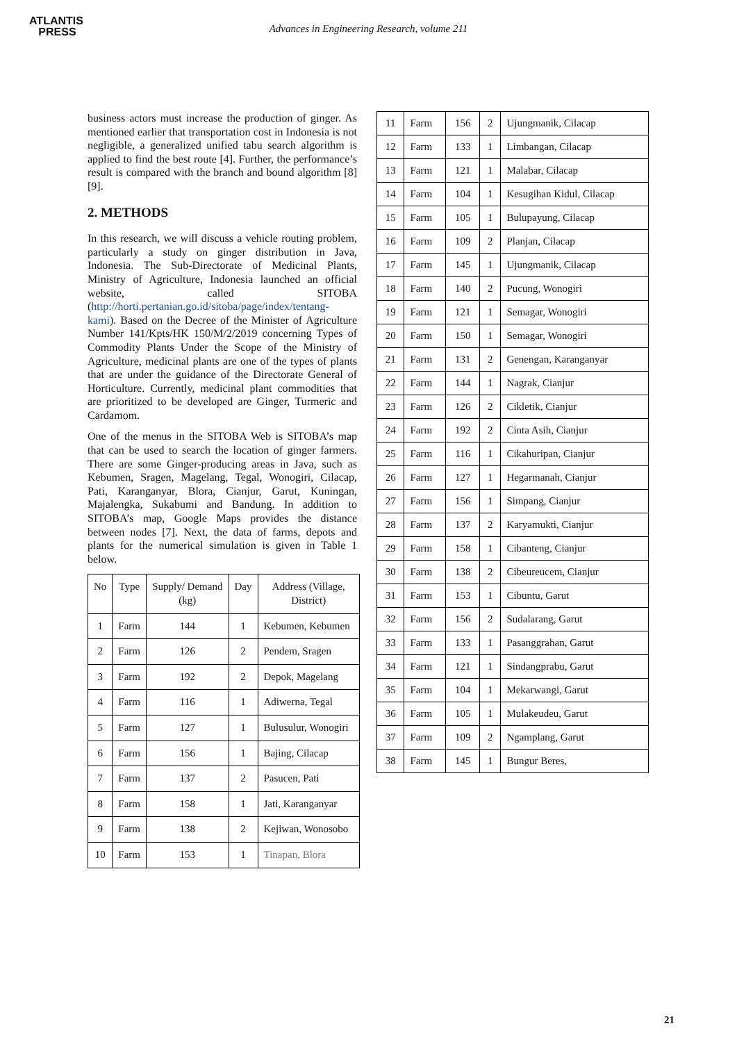ATLANTIS
PRESS
Advances in Engineering Research, volume 211
business actors must increase the production of ginger. As mentioned earlier that transportation cost in Indonesia is not negligible, a generalized unified tabu search algorithm is applied to find the best route [4]. Further, the performance’s result is compared with the branch and bound algorithm [8][9].
2. METHODS
In this research, we will discuss a vehicle routing problem, particularly a study on ginger distribution in Java, Indonesia. The Sub-Directorate of Medicinal Plants, Ministry of Agriculture, Indonesia launched an official website, called SITOBA (http://horti.pertanian.go.id/sitoba/page/index/tentang-kami). Based on the Decree of the Minister of Agriculture Number 141/Kpts/HK 150/M/2/2019 concerning Types of Commodity Plants Under the Scope of the Ministry of Agriculture, medicinal plants are one of the types of plants that are under the guidance of the Directorate General of Horticulture. Currently, medicinal plant commodities that are prioritized to be developed are Ginger, Turmeric and Cardamom.
One of the menus in the SITOBA Web is SITOBA’s map that can be used to search the location of ginger farmers. There are some Ginger-producing areas in Java, such as Kebumen, Sragen, Magelang, Tegal, Wonogiri, Cilacap, Pati, Karanganyar, Blora, Cianjur, Garut, Kuningan, Majalengka, Sukabumi and Bandung. In addition to SITOBA’s map, Google Maps provides the distance between nodes [7]. Next, the data of farms, depots and plants for the numerical simulation is given in Table 1 below.
| No | Type | Supply/ Demand (kg) | Day | Address (Village, District) |
| --- | --- | --- | --- | --- |
| 1 | Farm | 144 | 1 | Kebumen, Kebumen |
| 2 | Farm | 126 | 2 | Pendem, Sragen |
| 3 | Farm | 192 | 2 | Depok, Magelang |
| 4 | Farm | 116 | 1 | Adiwerna, Tegal |
| 5 | Farm | 127 | 1 | Bulusulur, Wonogiri |
| 6 | Farm | 156 | 1 | Bajing, Cilacap |
| 7 | Farm | 137 | 2 | Pasucen, Pati |
| 8 | Farm | 158 | 1 | Jati, Karanganyar |
| 9 | Farm | 138 | 2 | Kejiwan, Wonosobo |
| 10 | Farm | 153 | 1 | Tinapan, Blora |
| 11 | Farm | 156 | 2 | Ujungmanik, Cilacap |
| 12 | Farm | 133 | 1 | Limbangan, Cilacap |
| 13 | Farm | 121 | 1 | Malabar, Cilacap |
| 14 | Farm | 104 | 1 | Kesugihan Kidul, Cilacap |
| 15 | Farm | 105 | 1 | Bulupayung, Cilacap |
| 16 | Farm | 109 | 2 | Planjan, Cilacap |
| 17 | Farm | 145 | 1 | Ujungmanik, Cilacap |
| 18 | Farm | 140 | 2 | Pucung, Wonogiri |
| 19 | Farm | 121 | 1 | Semagar, Wonogiri |
| 20 | Farm | 150 | 1 | Semagar, Wonogiri |
| 21 | Farm | 131 | 2 | Genengan, Karanganyar |
| 22 | Farm | 144 | 1 | Nagrak, Cianjur |
| 23 | Farm | 126 | 2 | Cikletik, Cianjur |
| 24 | Farm | 192 | 2 | Cinta Asih, Cianjur |
| 25 | Farm | 116 | 1 | Cikahuripan, Cianjur |
| 26 | Farm | 127 | 1 | Hegarmanah, Cianjur |
| 27 | Farm | 156 | 1 | Simpang, Cianjur |
| 28 | Farm | 137 | 2 | Karyamukti, Cianjur |
| 29 | Farm | 158 | 1 | Cibanteng, Cianjur |
| 30 | Farm | 138 | 2 | Cibeureucem, Cianjur |
| 31 | Farm | 153 | 1 | Cibuntu, Garut |
| 32 | Farm | 156 | 2 | Sudalarang, Garut |
| 33 | Farm | 133 | 1 | Pasanggrahan, Garut |
| 34 | Farm | 121 | 1 | Sindangprabu, Garut |
| 35 | Farm | 104 | 1 | Mekarwangi, Garut |
| 36 | Farm | 105 | 1 | Mulakeudeu, Garut |
| 37 | Farm | 109 | 2 | Ngamplang, Garut |
| 38 | Farm | 145 | 1 | Bungur Beres, |
21